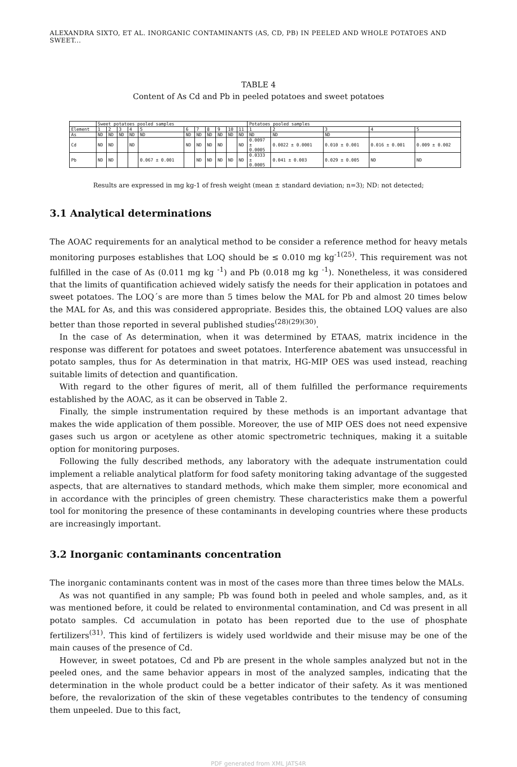ALEXANDRA SIXTO, ET AL. INORGANIC CONTAMINANTS (AS, CD, PB) IN PEELED AND WHOLE POTATOES AND SWEET...
TABLE 4
Content of As Cd and Pb in peeled potatoes and sweet potatoes
| | Sweet potatoes pooled samples | | | | | | | | | | | Potatoes pooled samples | | | | |
| --- | --- | --- | --- | --- | --- | --- | --- | --- | --- | --- | --- | --- | --- | --- | --- | --- |
| Element | 1 | 2 | 3 | 4 | 5 | 6 | 7 | 8 | 9 | 10 | 11 | 1 | 2 | 3 | 4 | 5 |
| As | ND | ND | ND | ND | ND | ND | ND | ND | ND | ND | ND | ND | ND | ND | | |
| Cd | ND | ND | | ND | | ND | ND | ND | ND | | ND | 0.0097 ± 0.0005 | 0.0022 ± 0.0001 | 0.010 ± 0.001 | 0.016 ± 0.001 | 0.009 ± 0.002 |
| Pb | ND | ND | | | 0.067 ± 0.001 | | ND | ND | ND | ND | ND | 0.0333 ± 0.0005 | 0.041 ± 0.003 | 0.029 ± 0.005 | ND | ND |
Results are expressed in mg kg-1 of fresh weight (mean ± standard deviation; n=3); ND: not detected;
3.1 Analytical determinations
The AOAC requirements for an analytical method to be consider a reference method for heavy metals monitoring purposes establishes that LOQ should be ≤ 0.010 mg kg<sup>-1(25)</sup>. This requirement was not fulfilled in the case of As (0.011 mg kg <sup>-1</sup>) and Pb (0.018 mg kg <sup>-1</sup>). Nonetheless, it was considered that the limits of quantification achieved widely satisfy the needs for their application in potatoes and sweet potatoes. The LOQ´s are more than 5 times below the MAL for Pb and almost 20 times below the MAL for As, and this was considered appropriate. Besides this, the obtained LOQ values are also better than those reported in several published studies<sup>(28)(29)(30)</sup>.
In the case of As determination, when it was determined by ETAAS, matrix incidence in the response was different for potatoes and sweet potatoes. Interference abatement was unsuccessful in potato samples, thus for As determination in that matrix, HG-MIP OES was used instead, reaching suitable limits of detection and quantification.
With regard to the other figures of merit, all of them fulfilled the performance requirements established by the AOAC, as it can be observed in Table 2.
Finally, the simple instrumentation required by these methods is an important advantage that makes the wide application of them possible. Moreover, the use of MIP OES does not need expensive gases such us argon or acetylene as other atomic spectrometric techniques, making it a suitable option for monitoring purposes.
Following the fully described methods, any laboratory with the adequate instrumentation could implement a reliable analytical platform for food safety monitoring taking advantage of the suggested aspects, that are alternatives to standard methods, which make them simpler, more economical and in accordance with the principles of green chemistry. These characteristics make them a powerful tool for monitoring the presence of these contaminants in developing countries where these products are increasingly important.
3.2 Inorganic contaminants concentration
The inorganic contaminants content was in most of the cases more than three times below the MALs.
As was not quantified in any sample; Pb was found both in peeled and whole samples, and, as it was mentioned before, it could be related to environmental contamination, and Cd was present in all potato samples. Cd accumulation in potato has been reported due to the use of phosphate fertilizers<sup>(31)</sup>. This kind of fertilizers is widely used worldwide and their misuse may be one of the main causes of the presence of Cd.
However, in sweet potatoes, Cd and Pb are present in the whole samples analyzed but not in the peeled ones, and the same behavior appears in most of the analyzed samples, indicating that the determination in the whole product could be a better indicator of their safety. As it was mentioned before, the revalorization of the skin of these vegetables contributes to the tendency of consuming them unpeeled. Due to this fact,
PDF generated from XML JATS4R